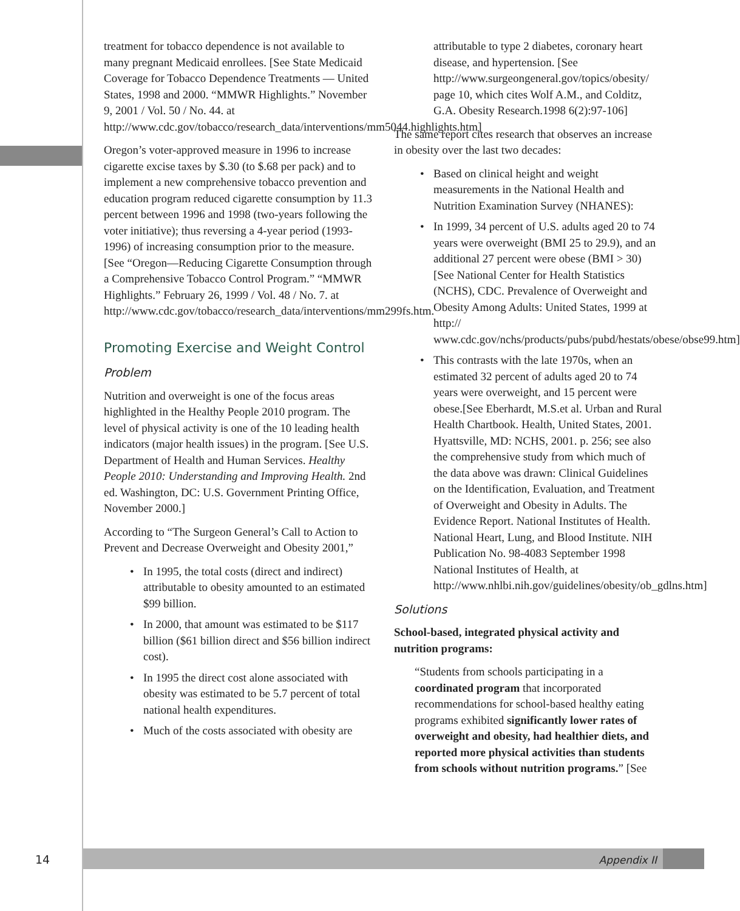treatment for tobacco dependence is not available to many pregnant Medicaid enrollees. [See State Medicaid Coverage for Tobacco Dependence Treatments — United States, 1998 and 2000. “MMWR Highlights.” November 9, 2001 / Vol. 50 / No. 44. at http://www.cdc.gov/tobacco/research_data/interventions/mm5044.highlights.htm]
Oregon’s voter-approved measure in 1996 to increase cigarette excise taxes by $.30 (to $.68 per pack) and to implement a new comprehensive tobacco prevention and education program reduced cigarette consumption by 11.3 percent between 1996 and 1998 (two-years following the voter initiative); thus reversing a 4-year period (1993-1996) of increasing consumption prior to the measure. [See “Oregon—Reducing Cigarette Consumption through a Comprehensive Tobacco Control Program.” “MMWR Highlights.” February 26, 1999 / Vol. 48 / No. 7. at http://www.cdc.gov/tobacco/research_data/interventions/mm299fs.htm.
Promoting Exercise and Weight Control
Problem
Nutrition and overweight is one of the focus areas highlighted in the Healthy People 2010 program. The level of physical activity is one of the 10 leading health indicators (major health issues) in the program. [See U.S. Department of Health and Human Services. Healthy People 2010: Understanding and Improving Health. 2nd ed. Washington, DC: U.S. Government Printing Office, November 2000.]
According to “The Surgeon General’s Call to Action to Prevent and Decrease Overweight and Obesity 2001,”
• In 1995, the total costs (direct and indirect) attributable to obesity amounted to an estimated $99 billion.
• In 2000, that amount was estimated to be $117 billion ($61 billion direct and $56 billion indirect cost).
• In 1995 the direct cost alone associated with obesity was estimated to be 5.7 percent of total national health expenditures.
• Much of the costs associated with obesity are
attributable to type 2 diabetes, coronary heart disease, and hypertension. [See http://www.surgeongeneral.gov/topics/obesity/ page 10, which cites Wolf A.M., and Colditz, G.A. Obesity Research.1998 6(2):97-106]
The same report cites research that observes an increase in obesity over the last two decades:
• Based on clinical height and weight measurements in the National Health and Nutrition Examination Survey (NHANES):
• In 1999, 34 percent of U.S. adults aged 20 to 74 years were overweight (BMI 25 to 29.9), and an additional 27 percent were obese (BMI > 30) [See National Center for Health Statistics (NCHS), CDC. Prevalence of Overweight and Obesity Among Adults: United States, 1999 at http:// www.cdc.gov/nchs/products/pubs/pubd/hestats/obese/obse99.htm]
• This contrasts with the late 1970s, when an estimated 32 percent of adults aged 20 to 74 years were overweight, and 15 percent were obese.[See Eberhardt, M.S.et al. Urban and Rural Health Chartbook. Health, United States, 2001. Hyattsville, MD: NCHS, 2001. p. 256; see also the comprehensive study from which much of the data above was drawn: Clinical Guidelines on the Identification, Evaluation, and Treatment of Overweight and Obesity in Adults. The Evidence Report. National Institutes of Health. National Heart, Lung, and Blood Institute. NIH Publication No. 98-4083 September 1998 National Institutes of Health, at http://www.nhlbi.nih.gov/guidelines/obesity/ob_gdlns.htm]
Solutions
School-based, integrated physical activity and nutrition programs:
“Students from schools participating in a coordinated program that incorporated recommendations for school-based healthy eating programs exhibited significantly lower rates of overweight and obesity, had healthier diets, and reported more physical activities than students from schools without nutrition programs.” [See
14 Appendix II